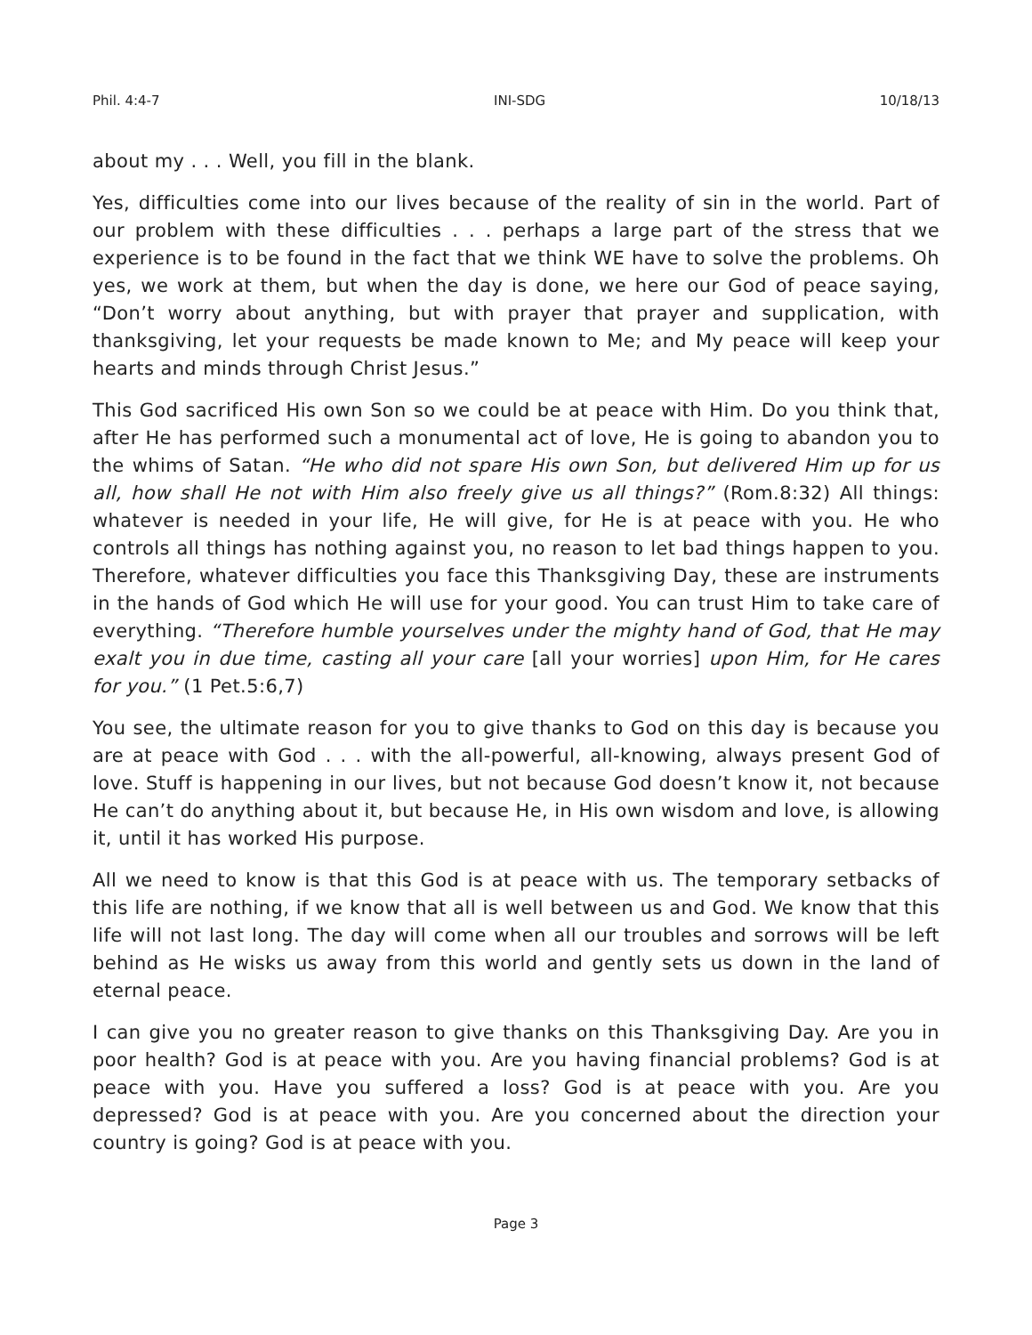Phil. 4:4-7 INI-SDG 10/18/13
about my . . . Well, you fill in the blank.
Yes, difficulties come into our lives because of the reality of sin in the world. Part of our problem with these difficulties . . . perhaps a large part of the stress that we experience is to be found in the fact that we think WE have to solve the problems. Oh yes, we work at them, but when the day is done, we here our God of peace saying, “Don’t worry about anything, but with prayer that prayer and supplication, with thanksgiving, let your requests be made known to Me; and My peace will keep your hearts and minds through Christ Jesus.”
This God sacrificed His own Son so we could be at peace with Him. Do you think that, after He has performed such a monumental act of love, He is going to abandon you to the whims of Satan. “He who did not spare His own Son, but delivered Him up for us all, how shall He not with Him also freely give us all things?” (Rom.8:32) All things: whatever is needed in your life, He will give, for He is at peace with you. He who controls all things has nothing against you, no reason to let bad things happen to you. Therefore, whatever difficulties you face this Thanksgiving Day, these are instruments in the hands of God which He will use for your good. You can trust Him to take care of everything. “Therefore humble yourselves under the mighty hand of God, that He may exalt you in due time, casting all your care [all your worries] upon Him, for He cares for you.” (1 Pet.5:6,7)
You see, the ultimate reason for you to give thanks to God on this day is because you are at peace with God . . . with the all-powerful, all-knowing, always present God of love. Stuff is happening in our lives, but not because God doesn’t know it, not because He can’t do anything about it, but because He, in His own wisdom and love, is allowing it, until it has worked His purpose.
All we need to know is that this God is at peace with us. The temporary setbacks of this life are nothing, if we know that all is well between us and God. We know that this life will not last long. The day will come when all our troubles and sorrows will be left behind as He wisks us away from this world and gently sets us down in the land of eternal peace.
I can give you no greater reason to give thanks on this Thanksgiving Day. Are you in poor health? God is at peace with you. Are you having financial problems? God is at peace with you. Have you suffered a loss? God is at peace with you. Are you depressed? God is at peace with you. Are you concerned about the direction your country is going? God is at peace with you.
Page 3